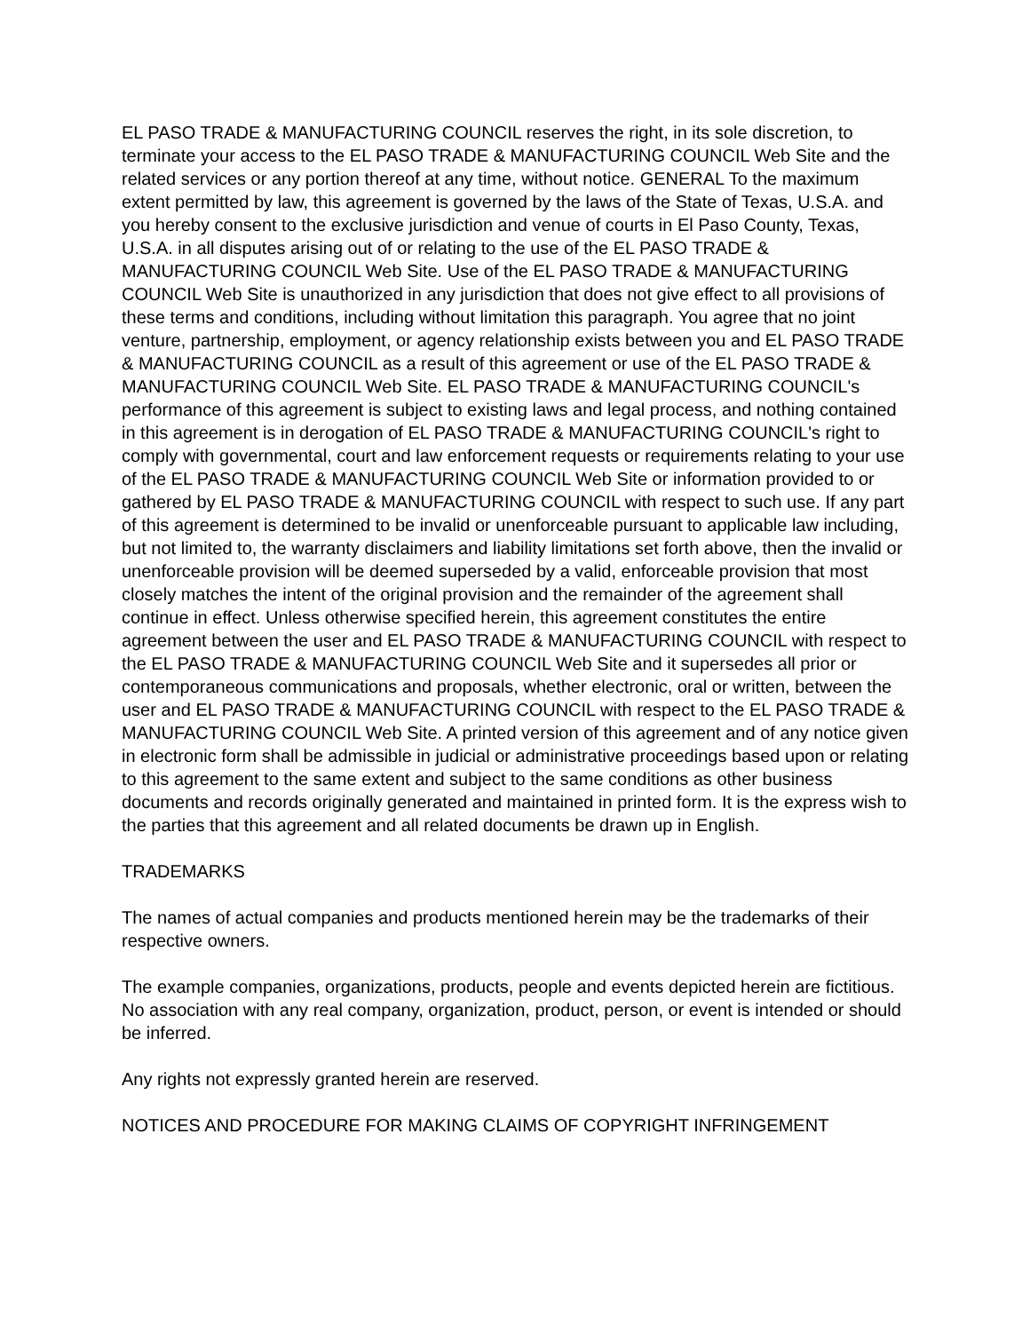EL PASO TRADE & MANUFACTURING COUNCIL reserves the right, in its sole discretion, to terminate your access to the EL PASO TRADE & MANUFACTURING COUNCIL Web Site and the related services or any portion thereof at any time, without notice. GENERAL To the maximum extent permitted by law, this agreement is governed by the laws of the State of Texas, U.S.A. and you hereby consent to the exclusive jurisdiction and venue of courts in El Paso County, Texas, U.S.A. in all disputes arising out of or relating to the use of the EL PASO TRADE & MANUFACTURING COUNCIL Web Site. Use of the EL PASO TRADE & MANUFACTURING COUNCIL Web Site is unauthorized in any jurisdiction that does not give effect to all provisions of these terms and conditions, including without limitation this paragraph. You agree that no joint venture, partnership, employment, or agency relationship exists between you and EL PASO TRADE & MANUFACTURING COUNCIL as a result of this agreement or use of the EL PASO TRADE & MANUFACTURING COUNCIL Web Site. EL PASO TRADE & MANUFACTURING COUNCIL's performance of this agreement is subject to existing laws and legal process, and nothing contained in this agreement is in derogation of EL PASO TRADE & MANUFACTURING COUNCIL's right to comply with governmental, court and law enforcement requests or requirements relating to your use of the EL PASO TRADE & MANUFACTURING COUNCIL Web Site or information provided to or gathered by EL PASO TRADE & MANUFACTURING COUNCIL with respect to such use. If any part of this agreement is determined to be invalid or unenforceable pursuant to applicable law including, but not limited to, the warranty disclaimers and liability limitations set forth above, then the invalid or unenforceable provision will be deemed superseded by a valid, enforceable provision that most closely matches the intent of the original provision and the remainder of the agreement shall continue in effect. Unless otherwise specified herein, this agreement constitutes the entire agreement between the user and EL PASO TRADE & MANUFACTURING COUNCIL with respect to the EL PASO TRADE & MANUFACTURING COUNCIL Web Site and it supersedes all prior or contemporaneous communications and proposals, whether electronic, oral or written, between the user and EL PASO TRADE & MANUFACTURING COUNCIL with respect to the EL PASO TRADE & MANUFACTURING COUNCIL Web Site. A printed version of this agreement and of any notice given in electronic form shall be admissible in judicial or administrative proceedings based upon or relating to this agreement to the same extent and subject to the same conditions as other business documents and records originally generated and maintained in printed form. It is the express wish to the parties that this agreement and all related documents be drawn up in English.
TRADEMARKS
The names of actual companies and products mentioned herein may be the trademarks of their respective owners.
The example companies, organizations, products, people and events depicted herein are fictitious. No association with any real company, organization, product, person, or event is intended or should be inferred.
Any rights not expressly granted herein are reserved.
NOTICES AND PROCEDURE FOR MAKING CLAIMS OF COPYRIGHT INFRINGEMENT